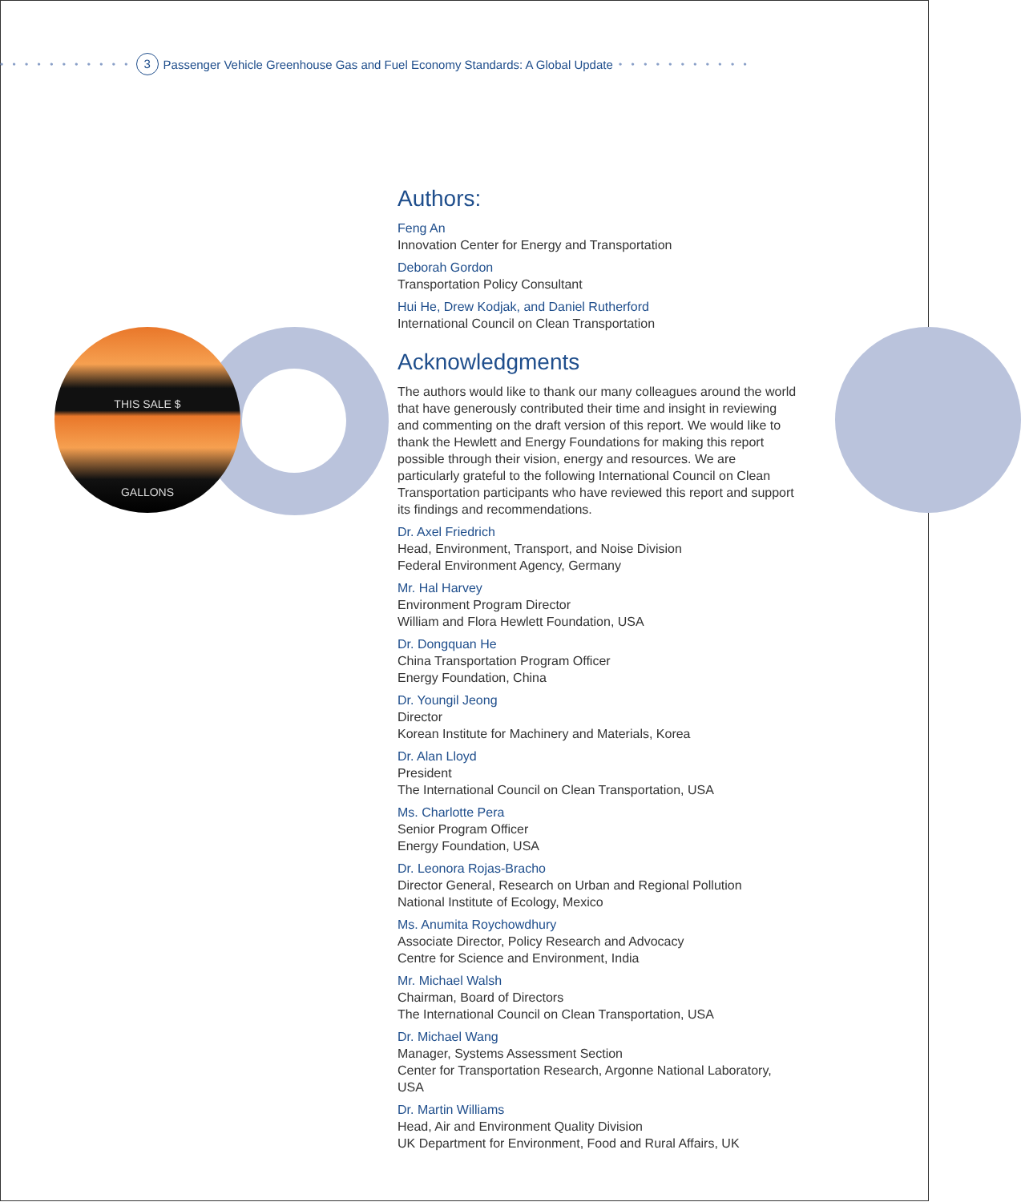• • • • • • • • • • • 3 Passenger Vehicle Greenhouse Gas and Fuel Economy Standards: A Global Update • • • • • • • • • • •
THIS SALE $
GALLONS
Authors:
Feng An
Innovation Center for Energy and Transportation
Deborah Gordon
Transportation Policy Consultant
Hui He, Drew Kodjak, and Daniel Rutherford
International Council on Clean Transportation
Acknowledgments
The authors would like to thank our many colleagues around the world that have generously contributed their time and insight in reviewing and commenting on the draft version of this report. We would like to thank the Hewlett and Energy Foundations for making this report possible through their vision, energy and resources. We are particularly grateful to the following International Council on Clean Transportation participants who have reviewed this report and support its findings and recommendations.
Dr. Axel Friedrich
Head, Environment, Transport, and Noise Division
Federal Environment Agency, Germany
Mr. Hal Harvey
Environment Program Director
William and Flora Hewlett Foundation, USA
Dr. Dongquan He
China Transportation Program Officer
Energy Foundation, China
Dr. Youngil Jeong
Director
Korean Institute for Machinery and Materials, Korea
Dr. Alan Lloyd
President
The International Council on Clean Transportation, USA
Ms. Charlotte Pera
Senior Program Officer
Energy Foundation, USA
Dr. Leonora Rojas-Bracho
Director General, Research on Urban and Regional Pollution
National Institute of Ecology, Mexico
Ms. Anumita Roychowdhury
Associate Director, Policy Research and Advocacy
Centre for Science and Environment, India
Mr. Michael Walsh
Chairman, Board of Directors
The International Council on Clean Transportation, USA
Dr. Michael Wang
Manager, Systems Assessment Section
Center for Transportation Research, Argonne National Laboratory, USA
Dr. Martin Williams
Head, Air and Environment Quality Division
UK Department for Environment, Food and Rural Affairs, UK